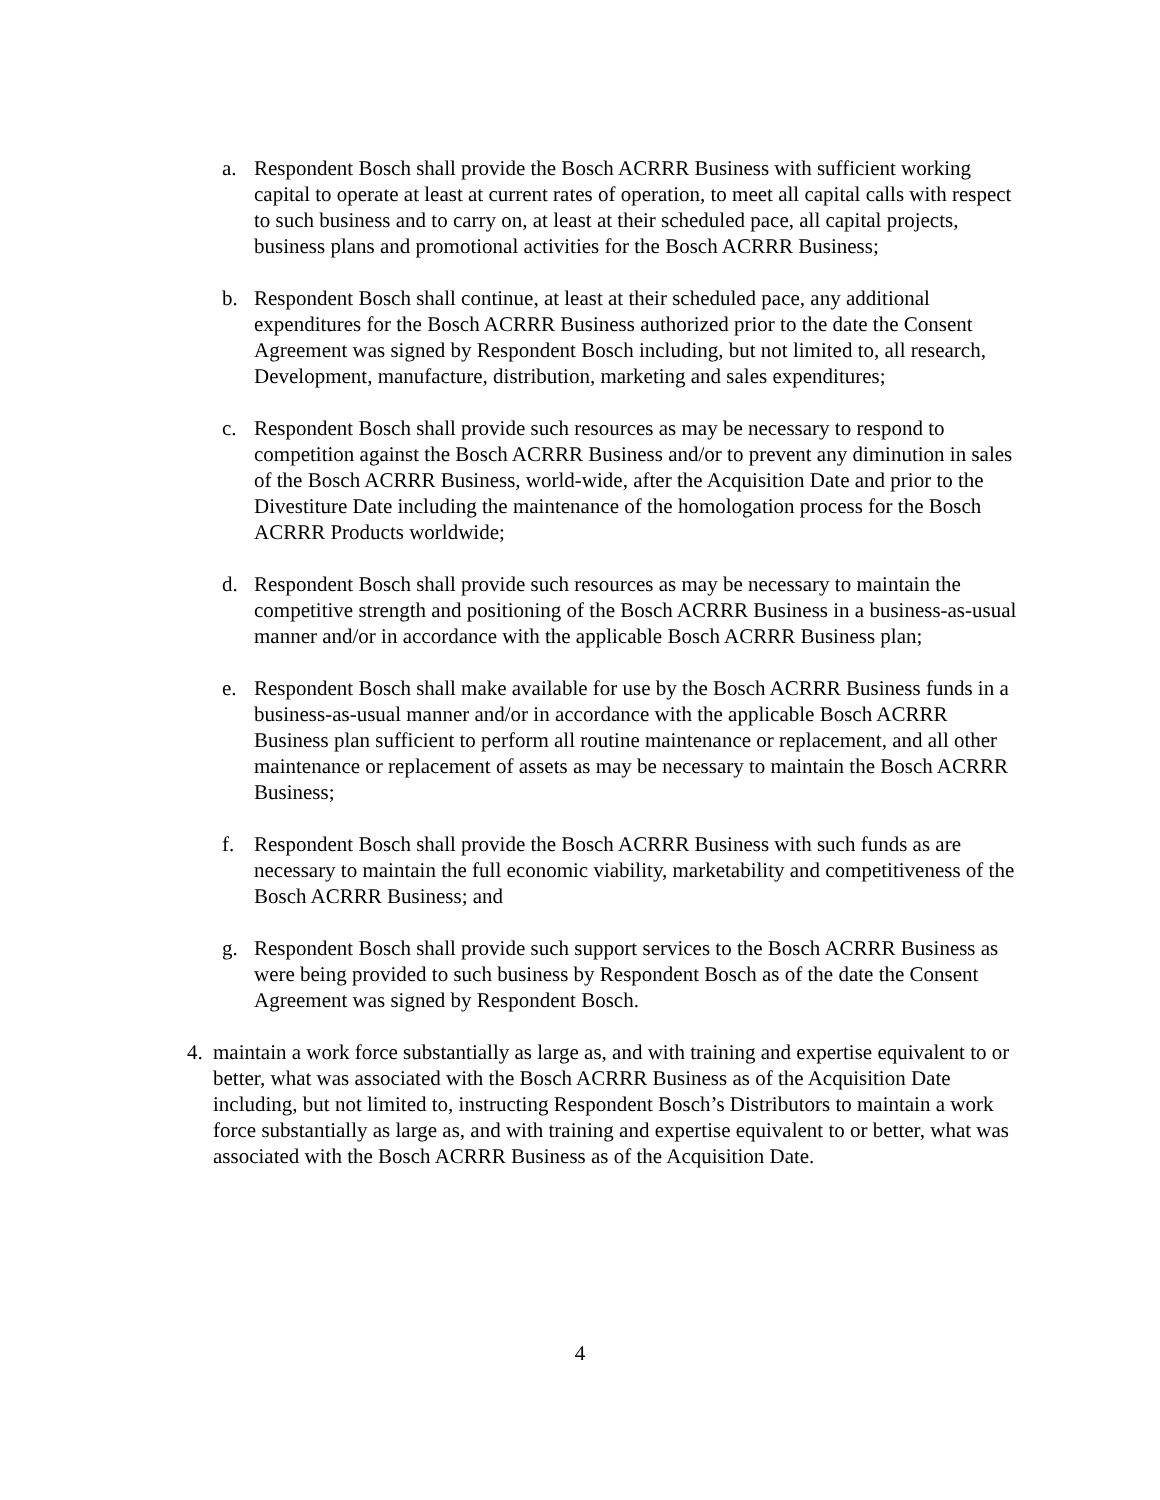a. Respondent Bosch shall provide the Bosch ACRRR Business with sufficient working capital to operate at least at current rates of operation, to meet all capital calls with respect to such business and to carry on, at least at their scheduled pace, all capital projects, business plans and promotional activities for the Bosch ACRRR Business;
b. Respondent Bosch shall continue, at least at their scheduled pace, any additional expenditures for the Bosch ACRRR Business authorized prior to the date the Consent Agreement was signed by Respondent Bosch including, but not limited to, all research, Development, manufacture, distribution, marketing and sales expenditures;
c. Respondent Bosch shall provide such resources as may be necessary to respond to competition against the Bosch ACRRR Business and/or to prevent any diminution in sales of the Bosch ACRRR Business, world-wide, after the Acquisition Date and prior to the Divestiture Date including the maintenance of the homologation process for the Bosch ACRRR Products worldwide;
d. Respondent Bosch shall provide such resources as may be necessary to maintain the competitive strength and positioning of the Bosch ACRRR Business in a business-as-usual manner and/or in accordance with the applicable Bosch ACRRR Business plan;
e. Respondent Bosch shall make available for use by the Bosch ACRRR Business funds in a business-as-usual manner and/or in accordance with the applicable Bosch ACRRR Business plan sufficient to perform all routine maintenance or replacement, and all other maintenance or replacement of assets as may be necessary to maintain the Bosch ACRRR Business;
f. Respondent Bosch shall provide the Bosch ACRRR Business with such funds as are necessary to maintain the full economic viability, marketability and competitiveness of the Bosch ACRRR Business; and
g. Respondent Bosch shall provide such support services to the Bosch ACRRR Business as were being provided to such business by Respondent Bosch as of the date the Consent Agreement was signed by Respondent Bosch.
4. maintain a work force substantially as large as, and with training and expertise equivalent to or better, what was associated with the Bosch ACRRR Business as of the Acquisition Date including, but not limited to, instructing Respondent Bosch’s Distributors to maintain a work force substantially as large as, and with training and expertise equivalent to or better, what was associated with the Bosch ACRRR Business as of the Acquisition Date.
4